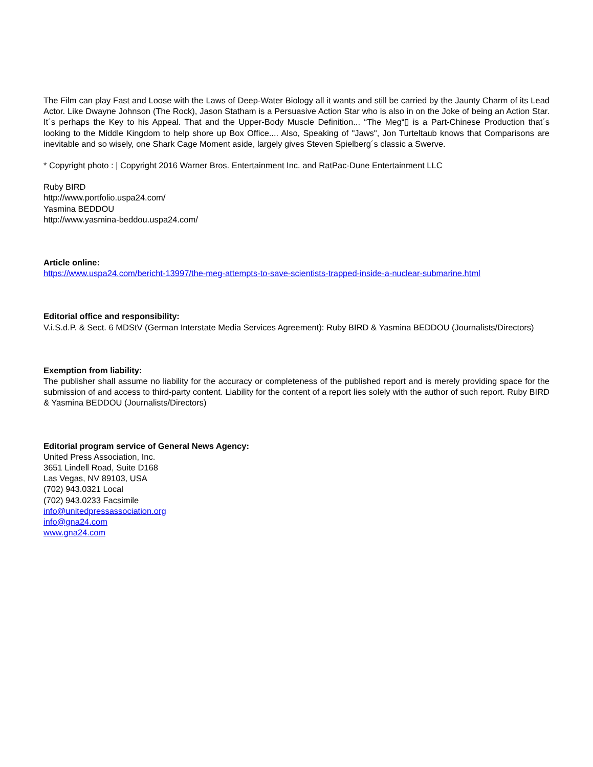The Film can play Fast and Loose with the Laws of Deep-Water Biology all it wants and still be carried by the Jaunty Charm of its Lead Actor. Like Dwayne Johnson (The Rock), Jason Statham is a Persuasive Action Star who is also in on the Joke of being an Action Star. It´s perhaps the Key to his Appeal. That and the Upper-Body Muscle Definition... “The Meg“▯ is a Part-Chinese Production that´s looking to the Middle Kingdom to help shore up Box Office.... Also, Speaking of "Jaws", Jon Turteltaub knows that Comparisons are inevitable and so wisely, one Shark Cage Moment aside, largely gives Steven Spielberg´s classic a Swerve.
* Copyright photo : | Copyright 2016 Warner Bros. Entertainment Inc. and RatPac-Dune Entertainment LLC
Ruby BIRD
http://www.portfolio.uspa24.com/
Yasmina BEDDOU
http://www.yasmina-beddou.uspa24.com/
Article online:
https://www.uspa24.com/bericht-13997/the-meg-attempts-to-save-scientists-trapped-inside-a-nuclear-submarine.html
Editorial office and responsibility:
V.i.S.d.P. & Sect. 6 MDStV (German Interstate Media Services Agreement): Ruby BIRD & Yasmina BEDDOU (Journalists/Directors)
Exemption from liability:
The publisher shall assume no liability for the accuracy or completeness of the published report and is merely providing space for the submission of and access to third-party content. Liability for the content of a report lies solely with the author of such report. Ruby BIRD & Yasmina BEDDOU (Journalists/Directors)
Editorial program service of General News Agency:
United Press Association, Inc.
3651 Lindell Road, Suite D168
Las Vegas, NV 89103, USA
(702) 943.0321 Local
(702) 943.0233 Facsimile
info@unitedpressassociation.org
info@gna24.com
www.gna24.com